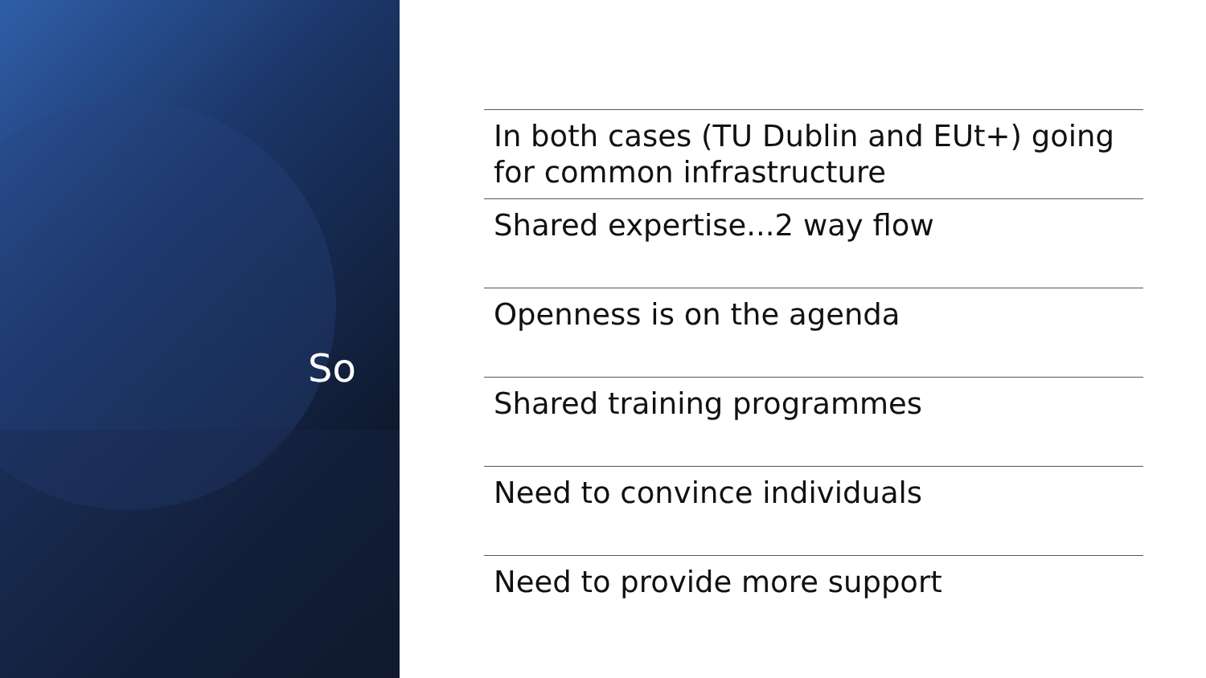So
In both cases (TU Dublin and EUt+) going for common infrastructure
Shared expertise...2 way flow
Openness is on the agenda
Shared training programmes
Need to convince individuals
Need to provide more support